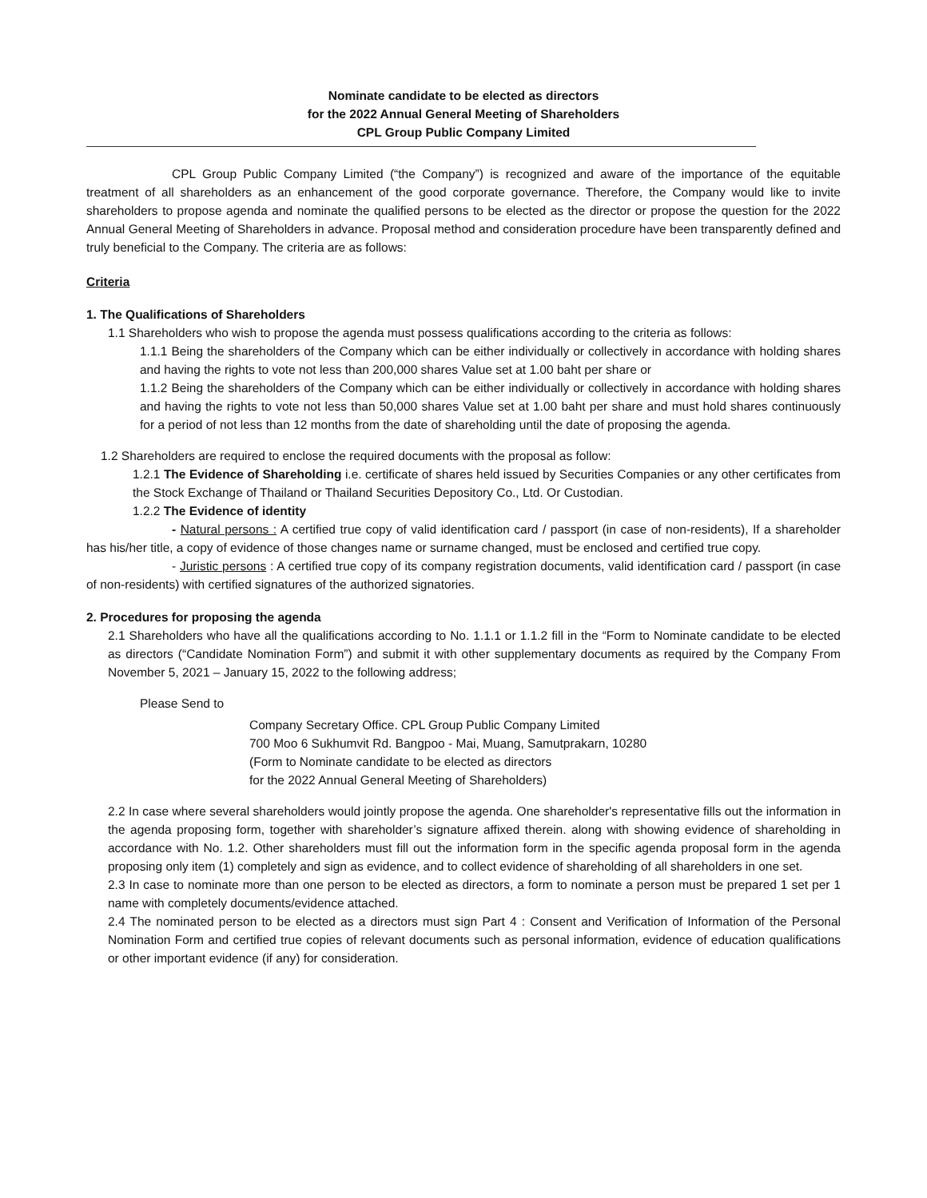Nominate candidate to be elected as directors
for the 2022 Annual General Meeting of Shareholders
CPL Group Public Company Limited
CPL Group Public Company Limited (“the Company”) is recognized and aware of the importance of the equitable treatment of all shareholders as an enhancement of the good corporate governance. Therefore, the Company would like to invite shareholders to propose agenda and nominate the qualified persons to be elected as the director or propose the question for the 2022 Annual General Meeting of Shareholders in advance. Proposal method and consideration procedure have been transparently defined and truly beneficial to the Company. The criteria are as follows:
Criteria
1. The Qualifications of Shareholders
1.1 Shareholders who wish to propose the agenda must possess qualifications according to the criteria as follows:
1.1.1 Being the shareholders of the Company which can be either individually or collectively in accordance with holding shares and having the rights to vote not less than 200,000 shares Value set at 1.00 baht per share or
1.1.2 Being the shareholders of the Company which can be either individually or collectively in accordance with holding shares and having the rights to vote not less than 50,000 shares Value set at 1.00 baht per share and must hold shares continuously for a period of not less than 12 months from the date of shareholding until the date of proposing the agenda.
1.2 Shareholders are required to enclose the required documents with the proposal as follow:
1.2.1 The Evidence of Shareholding i.e. certificate of shares held issued by Securities Companies or any other certificates from the Stock Exchange of Thailand or Thailand Securities Depository Co., Ltd. Or Custodian.
1.2.2 The Evidence of identity
- Natural persons : A certified true copy of valid identification card / passport (in case of non-residents), If a shareholder has his/her title, a copy of evidence of those changes name or surname changed, must be enclosed and certified true copy.
- Juristic persons : A certified true copy of its company registration documents, valid identification card / passport (in case of non-residents) with certified signatures of the authorized signatories.
2. Procedures for proposing the agenda
2.1 Shareholders who have all the qualifications according to No. 1.1.1 or 1.1.2 fill in the “Form to Nominate candidate to be elected as directors (“Candidate Nomination Form”) and submit it with other supplementary documents as required by the Company From November 5, 2021 – January 15, 2022 to the following address;
Please Send to
Company Secretary Office. CPL Group Public Company Limited
700 Moo 6 Sukhumvit Rd. Bangpoo - Mai, Muang, Samutprakarn, 10280
(Form to Nominate candidate to be elected as directors
for the 2022 Annual General Meeting of Shareholders)
2.2 In case where several shareholders would jointly propose the agenda. One shareholder's representative fills out the information in the agenda proposing form, together with shareholder’s signature affixed therein. along with showing evidence of shareholding in accordance with No. 1.2. Other shareholders must fill out the information form in the specific agenda proposal form in the agenda proposing only item (1) completely and sign as evidence, and to collect evidence of shareholding of all shareholders in one set.
2.3 In case to nominate more than one person to be elected as directors, a form to nominate a person must be prepared 1 set per 1 name with completely documents/evidence attached.
2.4 The nominated person to be elected as a directors must sign Part 4 : Consent and Verification of Information of the Personal Nomination Form and certified true copies of relevant documents such as personal information, evidence of education qualifications or other important evidence (if any) for consideration.